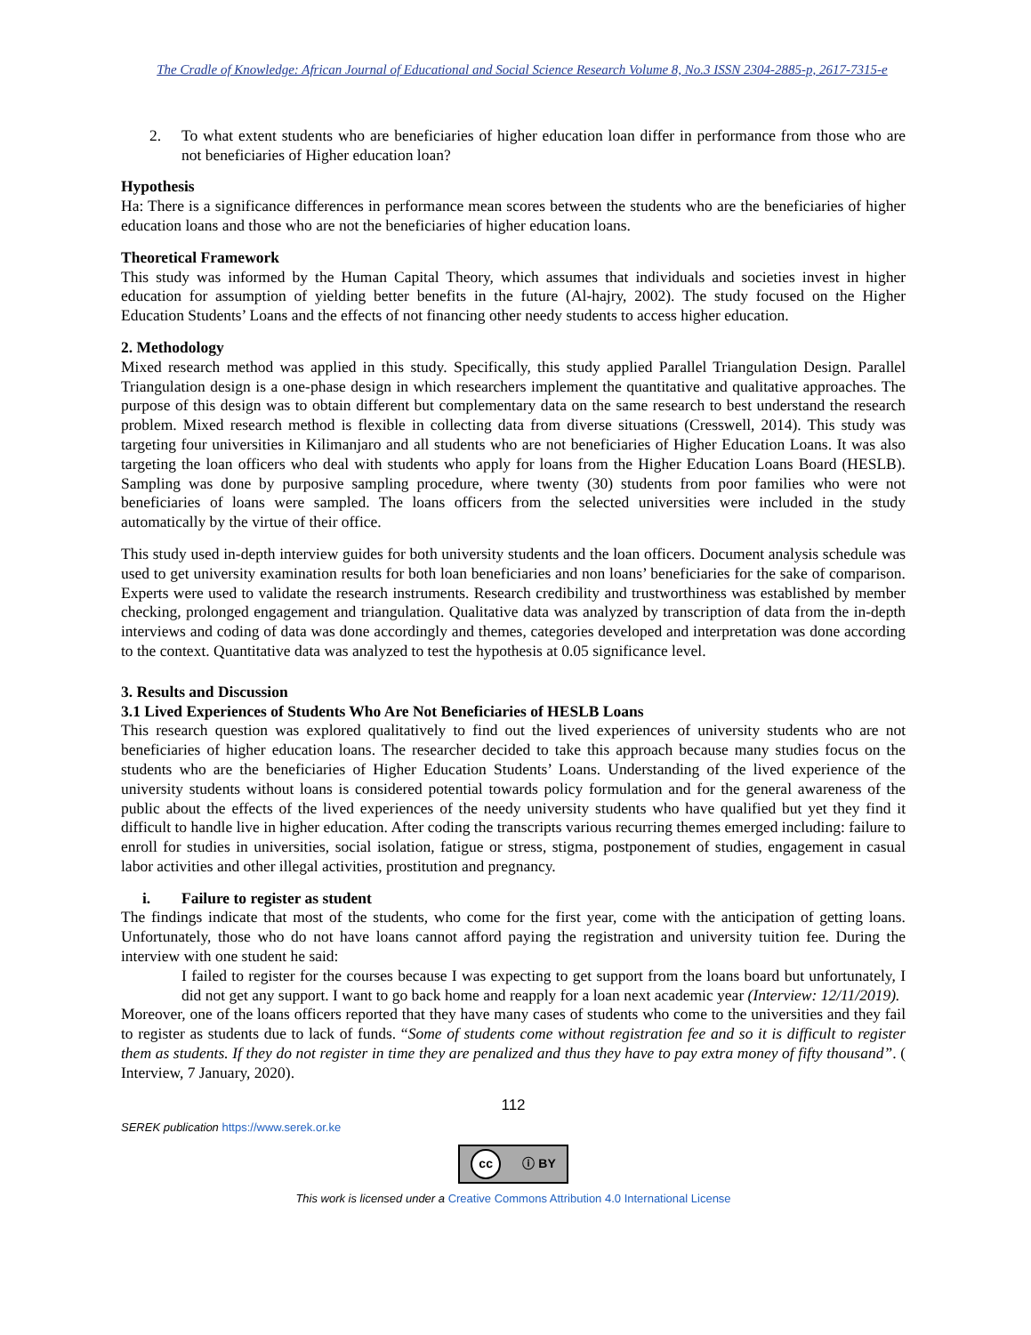The Cradle of Knowledge: African Journal of Educational and Social Science Research Volume 8, No.3 ISSN 2304-2885-p, 2617-7315-e
2. To what extent students who are beneficiaries of higher education loan differ in performance from those who are not beneficiaries of Higher education loan?
Hypothesis
Ha: There is a significance differences in performance mean scores between the students who are the beneficiaries of higher education loans and those who are not the beneficiaries of higher education loans.
Theoretical Framework
This study was informed by the Human Capital Theory, which assumes that individuals and societies invest in higher education for assumption of yielding better benefits in the future (Al-hajry, 2002). The study focused on the Higher Education Students’ Loans and the effects of not financing other needy students to access higher education.
2. Methodology
Mixed research method was applied in this study. Specifically, this study applied Parallel Triangulation Design. Parallel Triangulation design is a one-phase design in which researchers implement the quantitative and qualitative approaches. The purpose of this design was to obtain different but complementary data on the same research to best understand the research problem. Mixed research method is flexible in collecting data from diverse situations (Cresswell, 2014). This study was targeting four universities in Kilimanjaro and all students who are not beneficiaries of Higher Education Loans. It was also targeting the loan officers who deal with students who apply for loans from the Higher Education Loans Board (HESLB). Sampling was done by purposive sampling procedure, where twenty (30) students from poor families who were not beneficiaries of loans were sampled. The loans officers from the selected universities were included in the study automatically by the virtue of their office.
This study used in-depth interview guides for both university students and the loan officers. Document analysis schedule was used to get university examination results for both loan beneficiaries and non loans’ beneficiaries for the sake of comparison. Experts were used to validate the research instruments. Research credibility and trustworthiness was established by member checking, prolonged engagement and triangulation. Qualitative data was analyzed by transcription of data from the in-depth interviews and coding of data was done accordingly and themes, categories developed and interpretation was done according to the context. Quantitative data was analyzed to test the hypothesis at 0.05 significance level.
3. Results and Discussion
3.1 Lived Experiences of Students Who Are Not Beneficiaries of HESLB Loans
This research question was explored qualitatively to find out the lived experiences of university students who are not beneficiaries of higher education loans. The researcher decided to take this approach because many studies focus on the students who are the beneficiaries of Higher Education Students’ Loans. Understanding of the lived experience of the university students without loans is considered potential towards policy formulation and for the general awareness of the public about the effects of the lived experiences of the needy university students who have qualified but yet they find it difficult to handle live in higher education. After coding the transcripts various recurring themes emerged including: failure to enroll for studies in universities, social isolation, fatigue or stress, stigma, postponement of studies, engagement in casual labor activities and other illegal activities, prostitution and pregnancy.
i. Failure to register as student
The findings indicate that most of the students, who come for the first year, come with the anticipation of getting loans. Unfortunately, those who do not have loans cannot afford paying the registration and university tuition fee. During the interview with one student he said:
I failed to register for the courses because I was expecting to get support from the loans board but unfortunately, I did not get any support. I want to go back home and reapply for a loan next academic year (Interview: 12/11/2019).
Moreover, one of the loans officers reported that they have many cases of students who come to the universities and they fail to register as students due to lack of funds. “Some of students come without registration fee and so it is difficult to register them as students. If they do not register in time they are penalized and thus they have to pay extra money of fifty thousand”. ( Interview, 7 January, 2020).
112
SEREK publication https://www.serek.or.ke
cc ⓘ BY
This work is licensed under a Creative Commons Attribution 4.0 International License